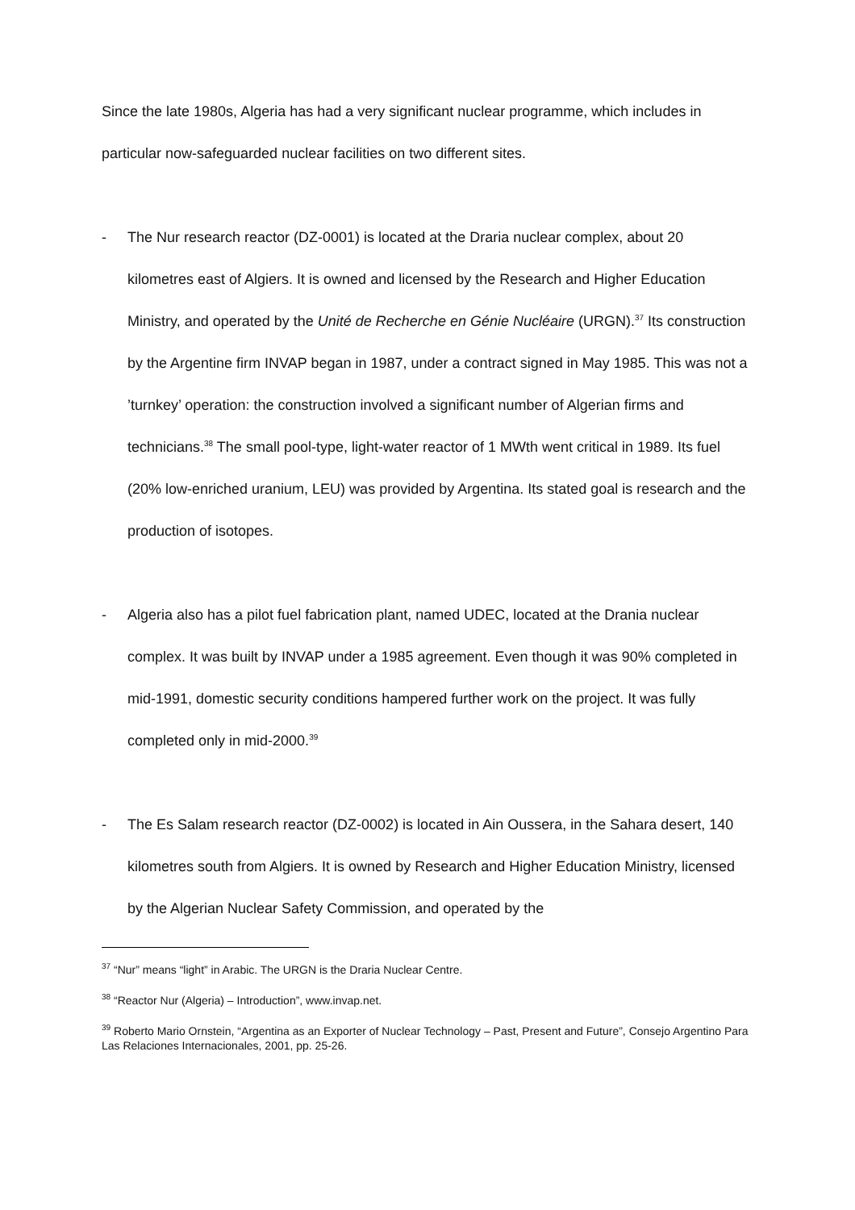Since the late 1980s, Algeria has had a very significant nuclear programme, which includes in particular now-safeguarded nuclear facilities on two different sites.
- The Nur research reactor (DZ-0001) is located at the Draria nuclear complex, about 20 kilometres east of Algiers. It is owned and licensed by the Research and Higher Education Ministry, and operated by the Unité de Recherche en Génie Nucléaire (URGN).<sup>37</sup> Its construction by the Argentine firm INVAP began in 1987, under a contract signed in May 1985. This was not a ’turnkey’ operation: the construction involved a significant number of Algerian firms and technicians.<sup>38</sup> The small pool-type, light-water reactor of 1 MWth went critical in 1989. Its fuel (20% low-enriched uranium, LEU) was provided by Argentina. Its stated goal is research and the production of isotopes.
- Algeria also has a pilot fuel fabrication plant, named UDEC, located at the Drania nuclear complex. It was built by INVAP under a 1985 agreement. Even though it was 90% completed in mid-1991, domestic security conditions hampered further work on the project. It was fully completed only in mid-2000.<sup>39</sup>
- The Es Salam research reactor (DZ-0002) is located in Ain Oussera, in the Sahara desert, 140 kilometres south from Algiers. It is owned by Research and Higher Education Ministry, licensed by the Algerian Nuclear Safety Commission, and operated by the
<sup>37</sup> “Nur” means “light” in Arabic. The URGN is the Draria Nuclear Centre.
<sup>38</sup> “Reactor Nur (Algeria) – Introduction”, www.invap.net.
<sup>39</sup> Roberto Mario Ornstein, “Argentina as an Exporter of Nuclear Technology – Past, Present and Future”, Consejo Argentino Para Las Relaciones Internacionales, 2001, pp. 25-26.